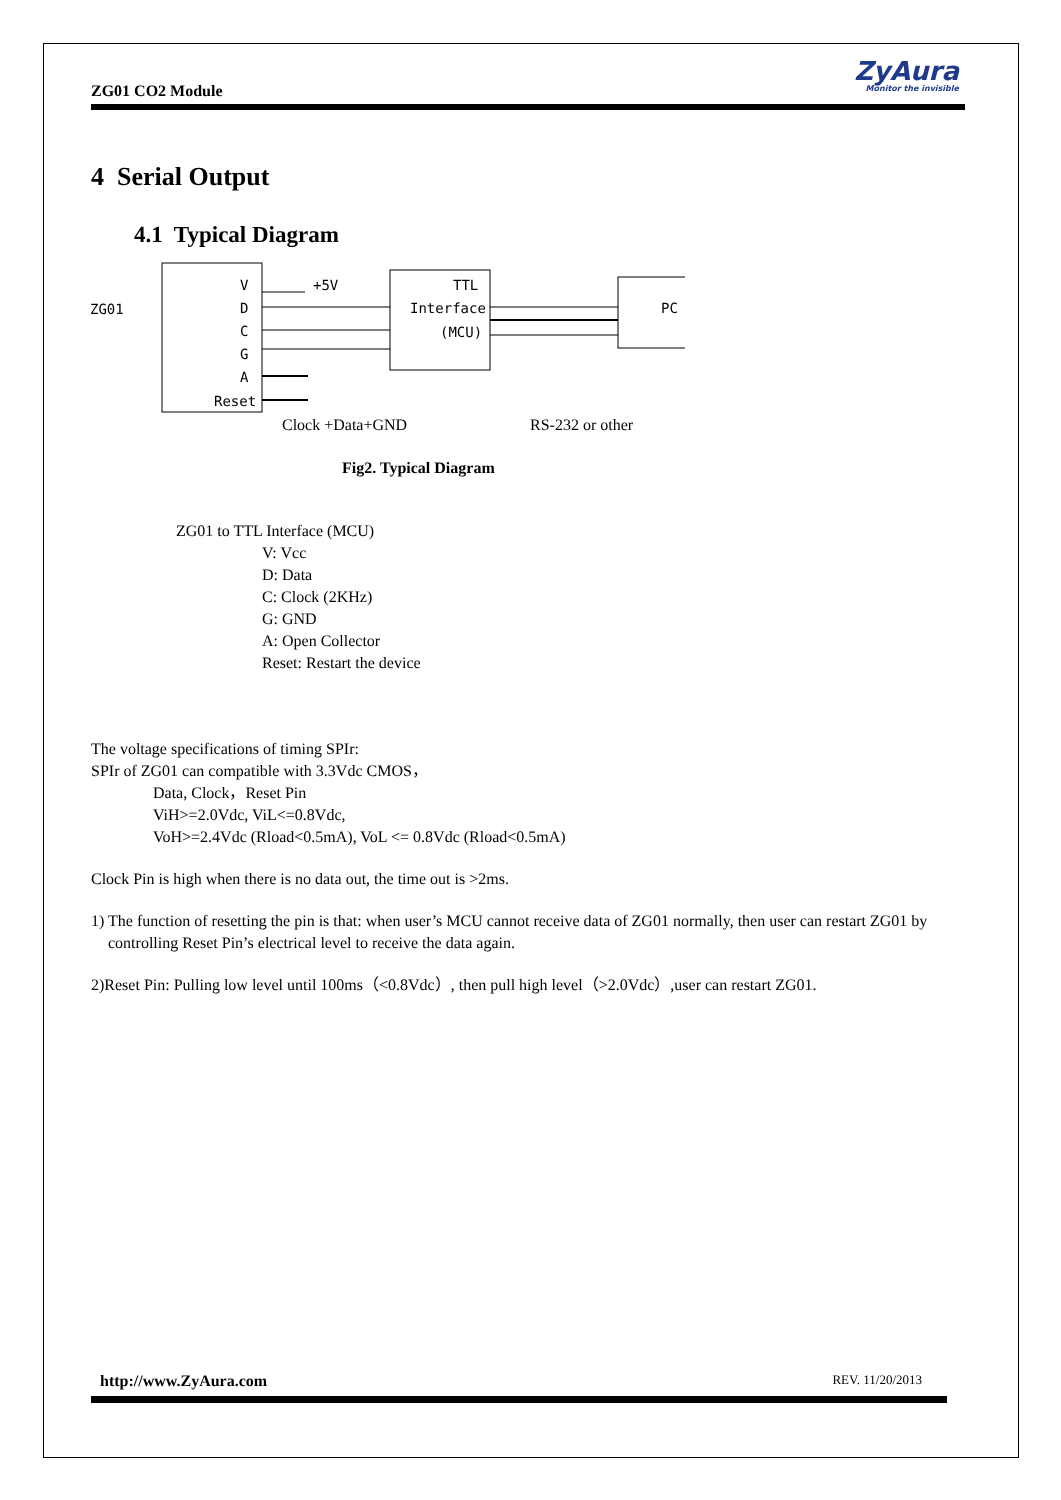ZG01 CO2 Module
ZyAura
Monitor the invisible
4 Serial Output
4.1 Typical Diagram
ZG01
V
D
C
G
A
Reset
+5V
TTL
Interface
(MCU)
PC
Clock +Data+GND
RS-232 or other
Fig2. Typical Diagram
ZG01 to TTL Interface (MCU)
V: Vcc
D: Data
C: Clock (2KHz)
G: GND
A: Open Collector
Reset: Restart the device
The voltage specifications of timing SPIr:
SPIr of ZG01 can compatible with 3.3Vdc CMOS，
Data, Clock，Reset Pin
ViH>=2.0Vdc, ViL<=0.8Vdc,
VoH>=2.4Vdc (Rload<0.5mA), VoL <= 0.8Vdc (Rload<0.5mA)
Clock Pin is high when there is no data out, the time out is >2ms.
1) The function of resetting the pin is that: when user’s MCU cannot receive data of ZG01 normally, then user can restart ZG01 by controlling Reset Pin’s electrical level to receive the data again.
2)Reset Pin: Pulling low level until 100ms（<0.8Vdc）, then pull high level（>2.0Vdc）,user can restart ZG01.
http://www.ZyAura.com REV. 11/20/2013